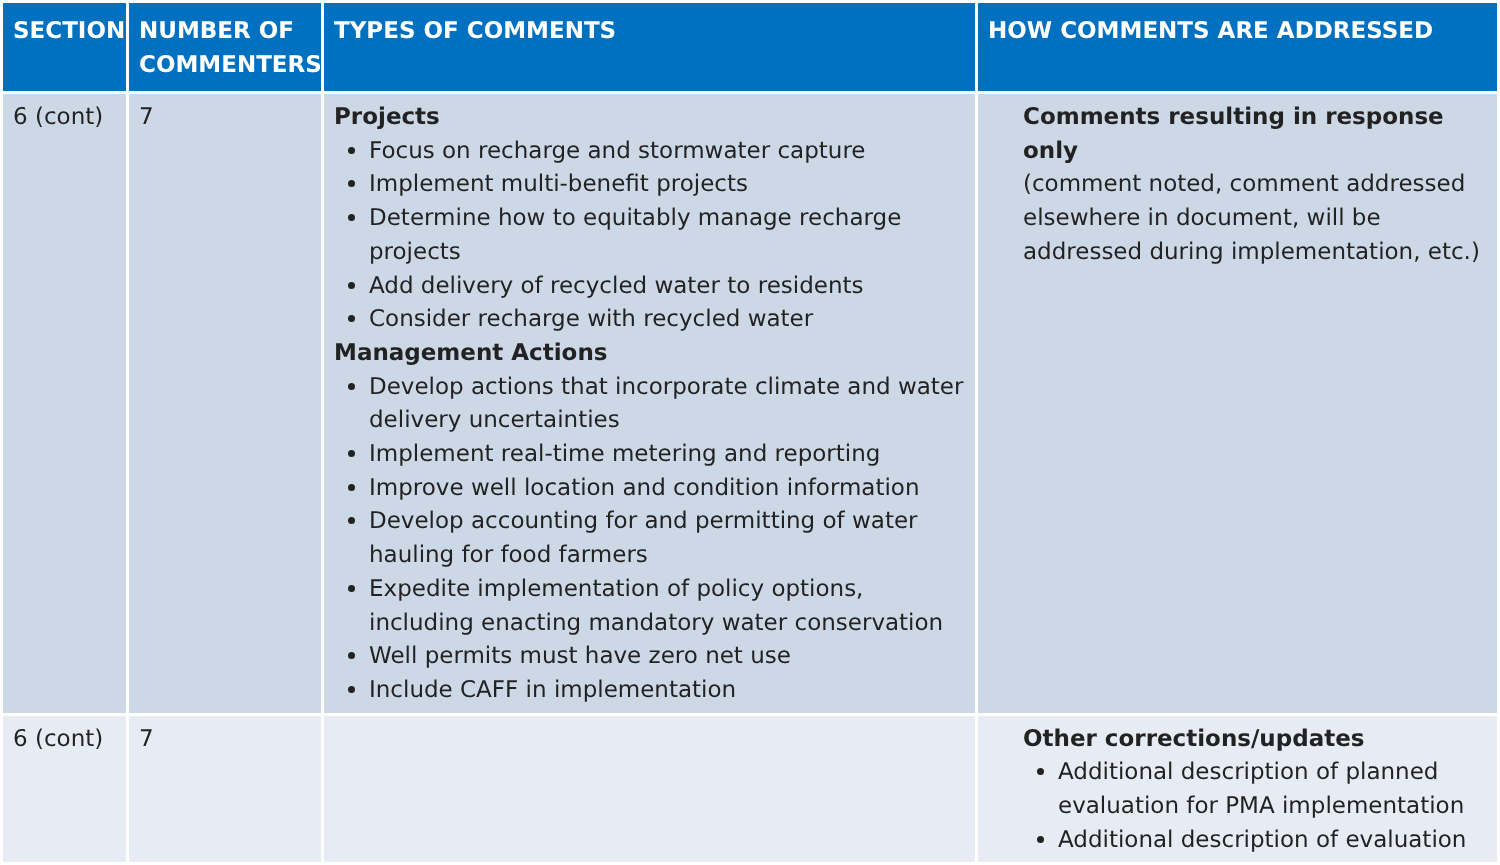| SECTION | NUMBER OF COMMENTERS | TYPES OF COMMENTS | HOW COMMENTS ARE ADDRESSED |
| --- | --- | --- | --- |
| 6 (cont) | 7 | Projects Focus on recharge and stormwater capture Implement multi-benefit projects Determine how to equitably manage recharge projects Add delivery of recycled water to residents Consider recharge with recycled water Management Actions Develop actions that incorporate climate and water delivery uncertainties Implement real-time metering and reporting Improve well location and condition information Develop accounting for and permitting of water hauling for food farmers Expedite implementation of policy options, including enacting mandatory water conservation Well permits must have zero net use Include CAFF in implementation | Comments resulting in response only (comment noted, comment addressed elsewhere in document, will be addressed during implementation, etc.) |
| 6 (cont) | 7 | | Other corrections/updates Additional description of planned evaluation for PMA implementation Additional description of evaluation |